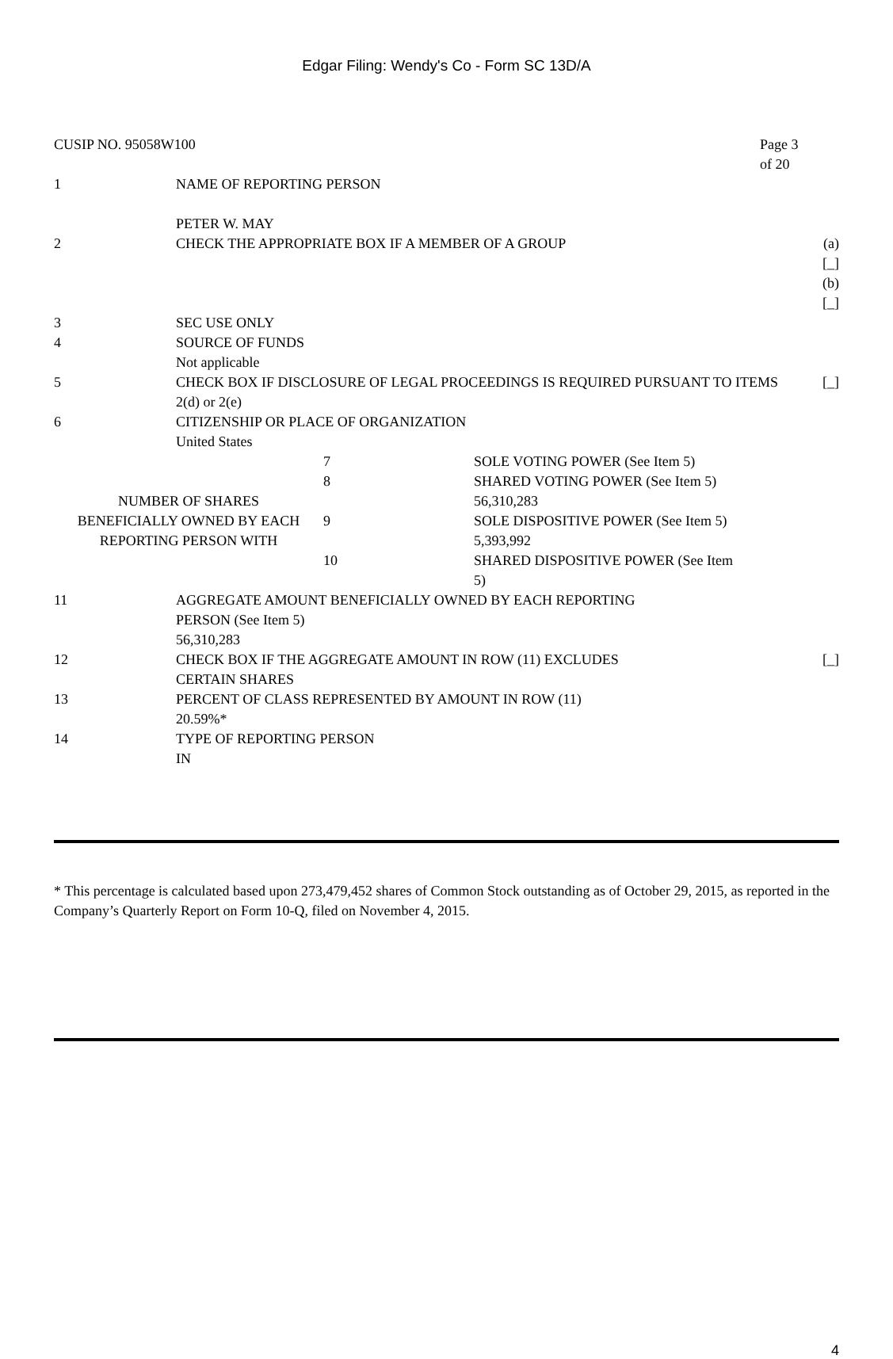Edgar Filing: Wendy's Co - Form SC 13D/A
| CUSIP NO. 95058W100 | Page 3 of 20 |
| 1 | NAME OF REPORTING PERSON PETER W. MAY | |
| 2 | CHECK THE APPROPRIATE BOX IF A MEMBER OF A GROUP | (a) [_] (b) [_] |
| 3 | SEC USE ONLY | |
| 4 | SOURCE OF FUNDS Not applicable | |
| 5 | CHECK BOX IF DISCLOSURE OF LEGAL PROCEEDINGS IS REQUIRED PURSUANT TO ITEMS 2(d) or 2(e) | [_] |
| 6 | CITIZENSHIP OR PLACE OF ORGANIZATION United States | |
| NUMBER OF SHARES BENEFICIALLY OWNED BY EACH REPORTING PERSON WITH | 7 | SOLE VOTING POWER (See Item 5) |
| | 8 | SHARED VOTING POWER (See Item 5) 56,310,283 |
| | 9 | SOLE DISPOSITIVE POWER (See Item 5) 5,393,992 |
| | 10 | SHARED DISPOSITIVE POWER (See Item 5) |
| 11 | AGGREGATE AMOUNT BENEFICIALLY OWNED BY EACH REPORTING PERSON (See Item 5) 56,310,283 | |
| 12 | CHECK BOX IF THE AGGREGATE AMOUNT IN ROW (11) EXCLUDES CERTAIN SHARES | [_] |
| 13 | PERCENT OF CLASS REPRESENTED BY AMOUNT IN ROW (11) 20.59%* | |
| 14 | TYPE OF REPORTING PERSON IN | |
* This percentage is calculated based upon 273,479,452 shares of Common Stock outstanding as of October 29, 2015, as reported in the Company’s Quarterly Report on Form 10-Q, filed on November 4, 2015.
4